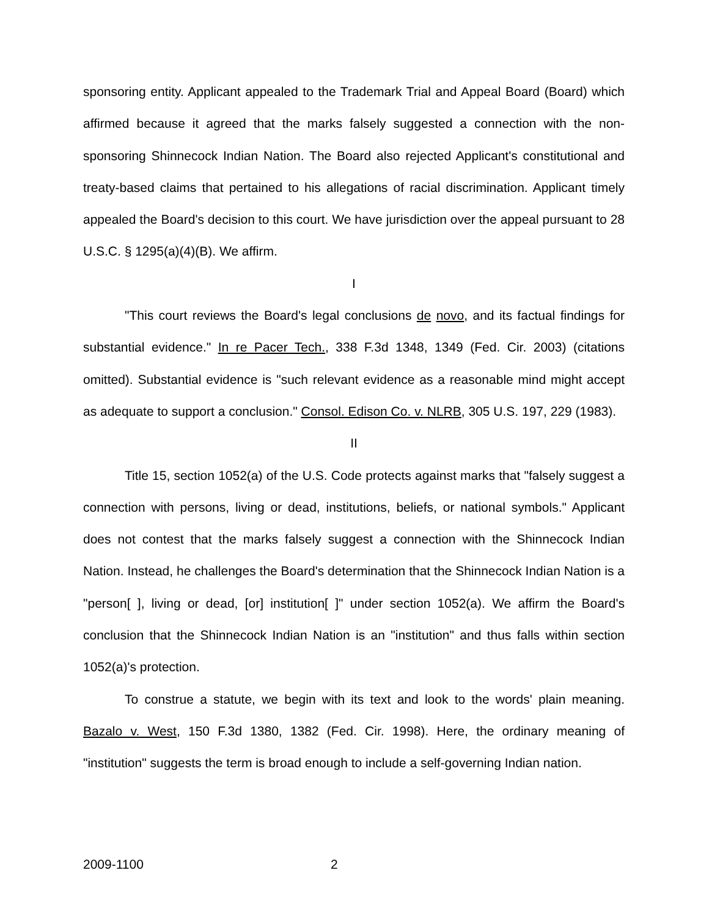sponsoring entity. Applicant appealed to the Trademark Trial and Appeal Board (Board) which affirmed because it agreed that the marks falsely suggested a connection with the non-sponsoring Shinnecock Indian Nation. The Board also rejected Applicant's constitutional and treaty-based claims that pertained to his allegations of racial discrimination. Applicant timely appealed the Board's decision to this court. We have jurisdiction over the appeal pursuant to 28 U.S.C. § 1295(a)(4)(B). We affirm.
I
"This court reviews the Board's legal conclusions de novo, and its factual findings for substantial evidence." In re Pacer Tech., 338 F.3d 1348, 1349 (Fed. Cir. 2003) (citations omitted). Substantial evidence is "such relevant evidence as a reasonable mind might accept as adequate to support a conclusion." Consol. Edison Co. v. NLRB, 305 U.S. 197, 229 (1983).
II
Title 15, section 1052(a) of the U.S. Code protects against marks that "falsely suggest a connection with persons, living or dead, institutions, beliefs, or national symbols." Applicant does not contest that the marks falsely suggest a connection with the Shinnecock Indian Nation. Instead, he challenges the Board's determination that the Shinnecock Indian Nation is a "person[ ], living or dead, [or] institution[ ]" under section 1052(a). We affirm the Board's conclusion that the Shinnecock Indian Nation is an "institution" and thus falls within section 1052(a)'s protection.
To construe a statute, we begin with its text and look to the words' plain meaning. Bazalo v. West, 150 F.3d 1380, 1382 (Fed. Cir. 1998). Here, the ordinary meaning of "institution" suggests the term is broad enough to include a self-governing Indian nation.
2009-1100 2